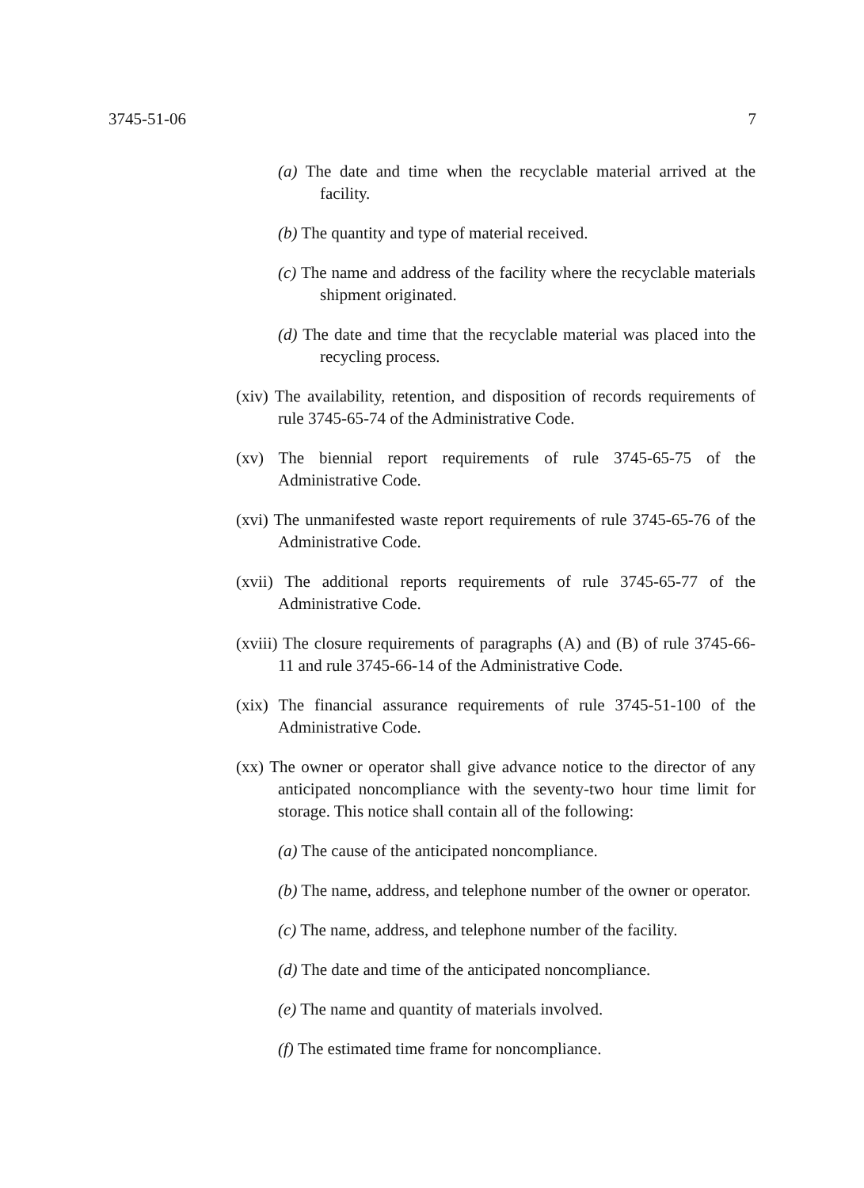3745-51-06 7
(a) The date and time when the recyclable material arrived at the facility.
(b) The quantity and type of material received.
(c) The name and address of the facility where the recyclable materials shipment originated.
(d) The date and time that the recyclable material was placed into the recycling process.
(xiv) The availability, retention, and disposition of records requirements of rule 3745-65-74 of the Administrative Code.
(xv) The biennial report requirements of rule 3745-65-75 of the Administrative Code.
(xvi) The unmanifested waste report requirements of rule 3745-65-76 of the Administrative Code.
(xvii) The additional reports requirements of rule 3745-65-77 of the Administrative Code.
(xviii) The closure requirements of paragraphs (A) and (B) of rule 3745-66-11 and rule 3745-66-14 of the Administrative Code.
(xix) The financial assurance requirements of rule 3745-51-100 of the Administrative Code.
(xx) The owner or operator shall give advance notice to the director of any anticipated noncompliance with the seventy-two hour time limit for storage. This notice shall contain all of the following:
(a) The cause of the anticipated noncompliance.
(b) The name, address, and telephone number of the owner or operator.
(c) The name, address, and telephone number of the facility.
(d) The date and time of the anticipated noncompliance.
(e) The name and quantity of materials involved.
(f) The estimated time frame for noncompliance.